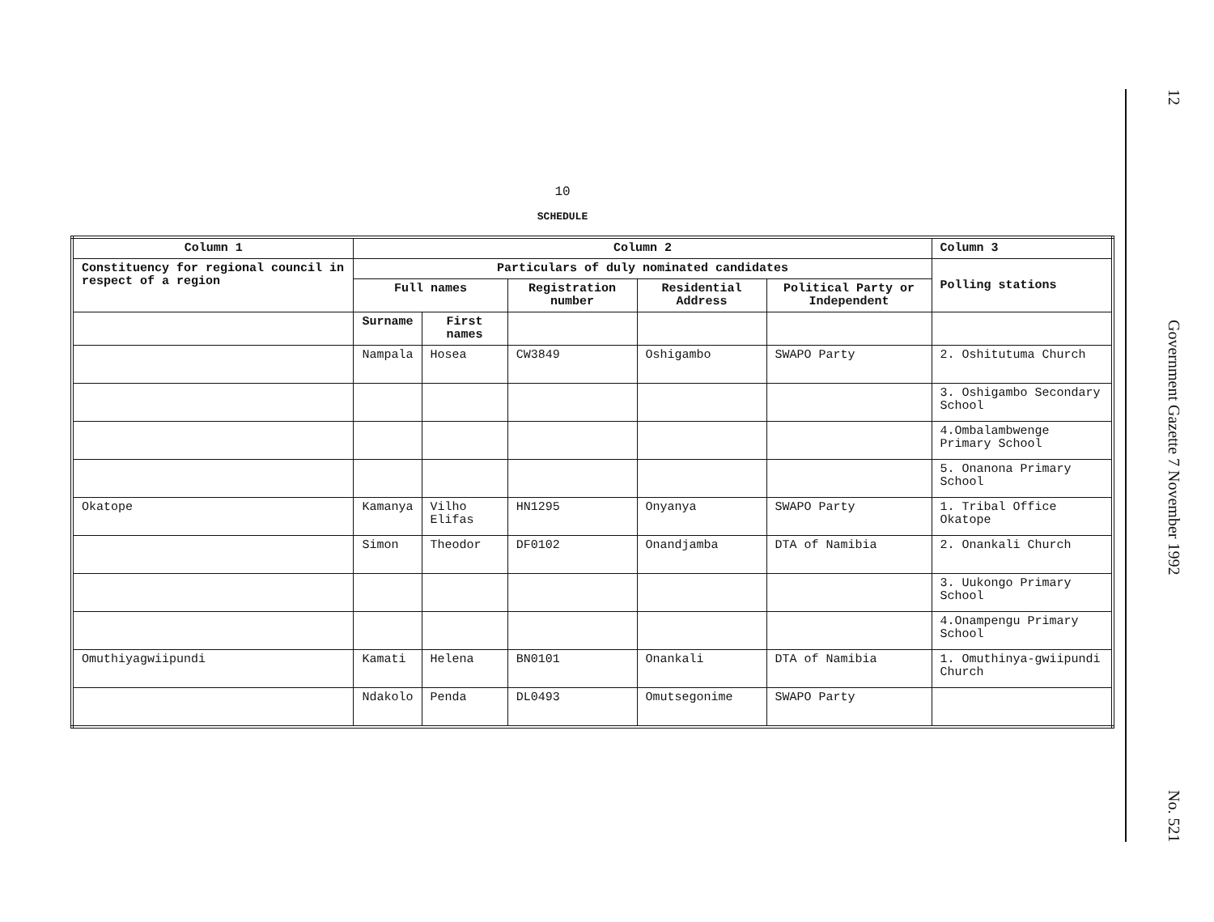10
SCHEDULE
| Column 1 | Column 2 | | | | | Column 3 |
| --- | --- | --- | --- | --- | --- | --- |
| Constituency for regional council in respect of a region | Particulars of duly nominated candidates | | | | | Polling stations |
| | Full names | | Registration number | Residential Address | Political Party or Independent | |
| | Surname | First names | | | | |
| | Nampala | Hosea | CW3849 | Oshigambo | SWAPO Party | 2. Oshitutuma Church |
| | | | | | | 3. Oshigambo Secondary School |
| | | | | | | 4.Ombalambwenge Primary School |
| | | | | | | 5. Onanona Primary School |
| Okatope | Kamanya | Vilho Elifas | HN1295 | Onyanya | SWAPO Party | 1. Tribal Office Okatope |
| | Simon | Theodor | DF0102 | Onandjamba | DTA of Namibia | 2. Onankali Church |
| | | | | | | 3. Uukongo Primary School |
| | | | | | | 4.Onampengu Primary School |
| Omuthiyagwiipundi | Kamati | Helena | BN0101 | Onankali | DTA of Namibia | 1. Omuthinya-gwiipundi Church |
| | Ndakolo | Penda | DL0493 | Omutsegonime | SWAPO Party | |
12 Government Gazette 7 November 1992 No. 521